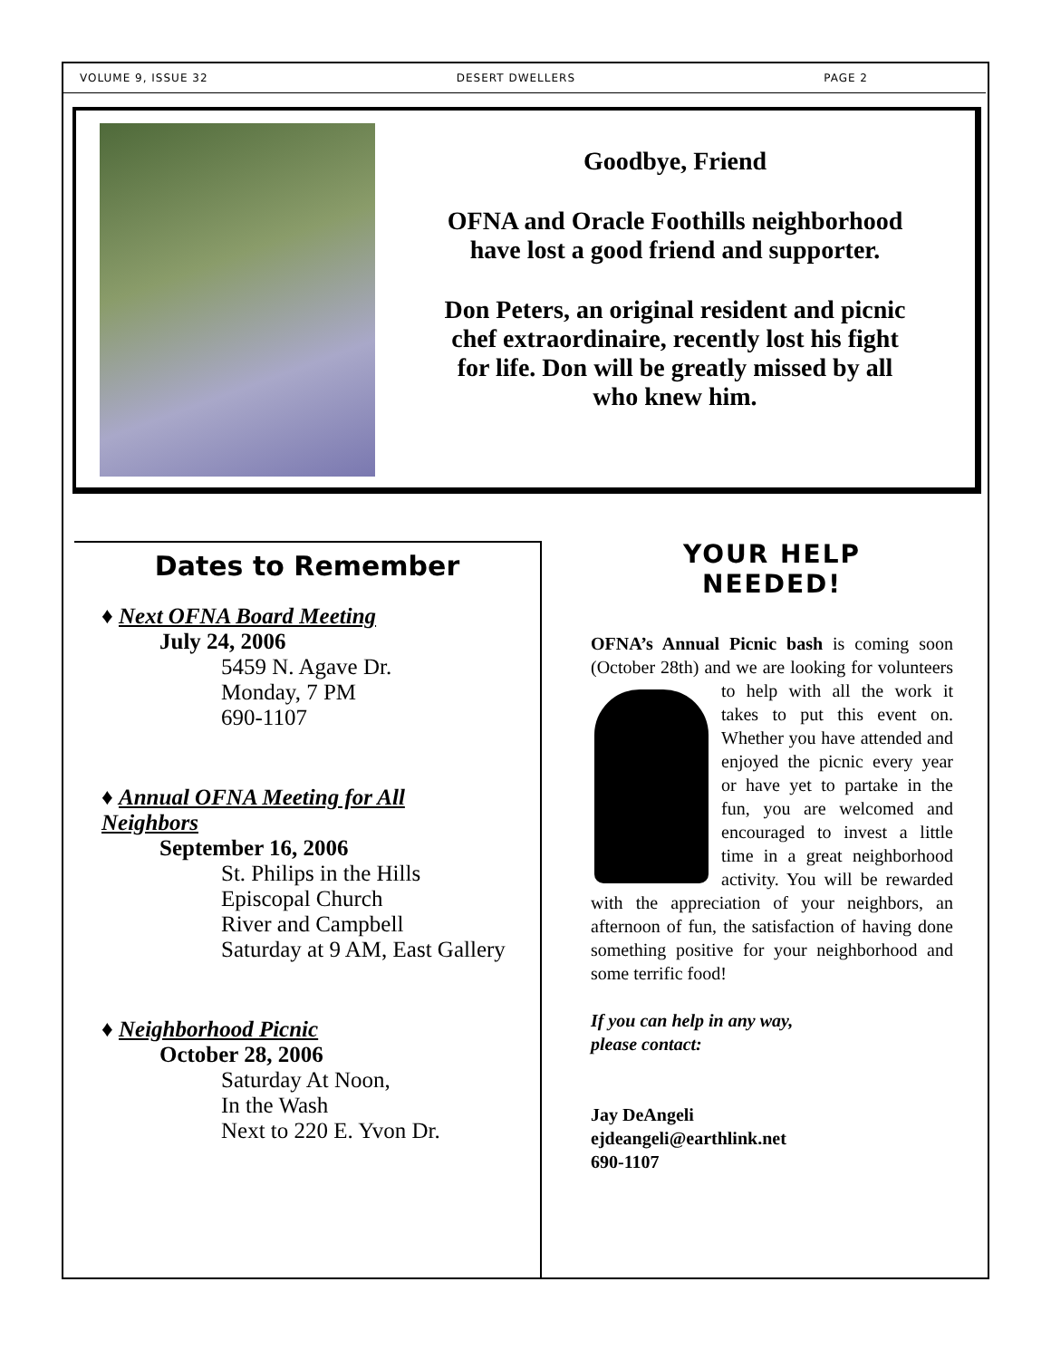VOLUME 9, ISSUE 32 DESERT DWELLERS PAGE 2
Goodbye, Friend
OFNA and Oracle Foothills neighborhood
have lost a good friend and supporter.
Don Peters, an original resident and picnic
chef extraordinaire, recently lost his fight
for life. Don will be greatly missed by all
who knew him.
Dates to Remember
♦ Next OFNA Board Meeting
July 24, 2006
5459 N. Agave Dr.
Monday, 7 PM
690-1107
♦ Annual OFNA Meeting for All
Neighbors
September 16, 2006
St. Philips in the Hills
Episcopal Church
River and Campbell
Saturday at 9 AM, East Gallery
♦ Neighborhood Picnic
October 28, 2006
Saturday At Noon,
In the Wash
Next to 220 E. Yvon Dr.
YOUR HELP
NEEDED!
OFNA’s Annual Picnic bash is coming soon (October 28th) and we are looking for volunteers to help with all the work it takes to put this event on. Whether you have attended and enjoyed the picnic every year or have yet to partake in the fun, you are welcomed and encouraged to invest a little time in a great neighborhood activity. You will be rewarded with the appreciation of your neighbors, an afternoon of fun, the satisfaction of having done something positive for your neighborhood and some terrific food!
If you can help in any way,
please contact:
Jay DeAngeli
ejdeangeli@earthlink.net
690-1107